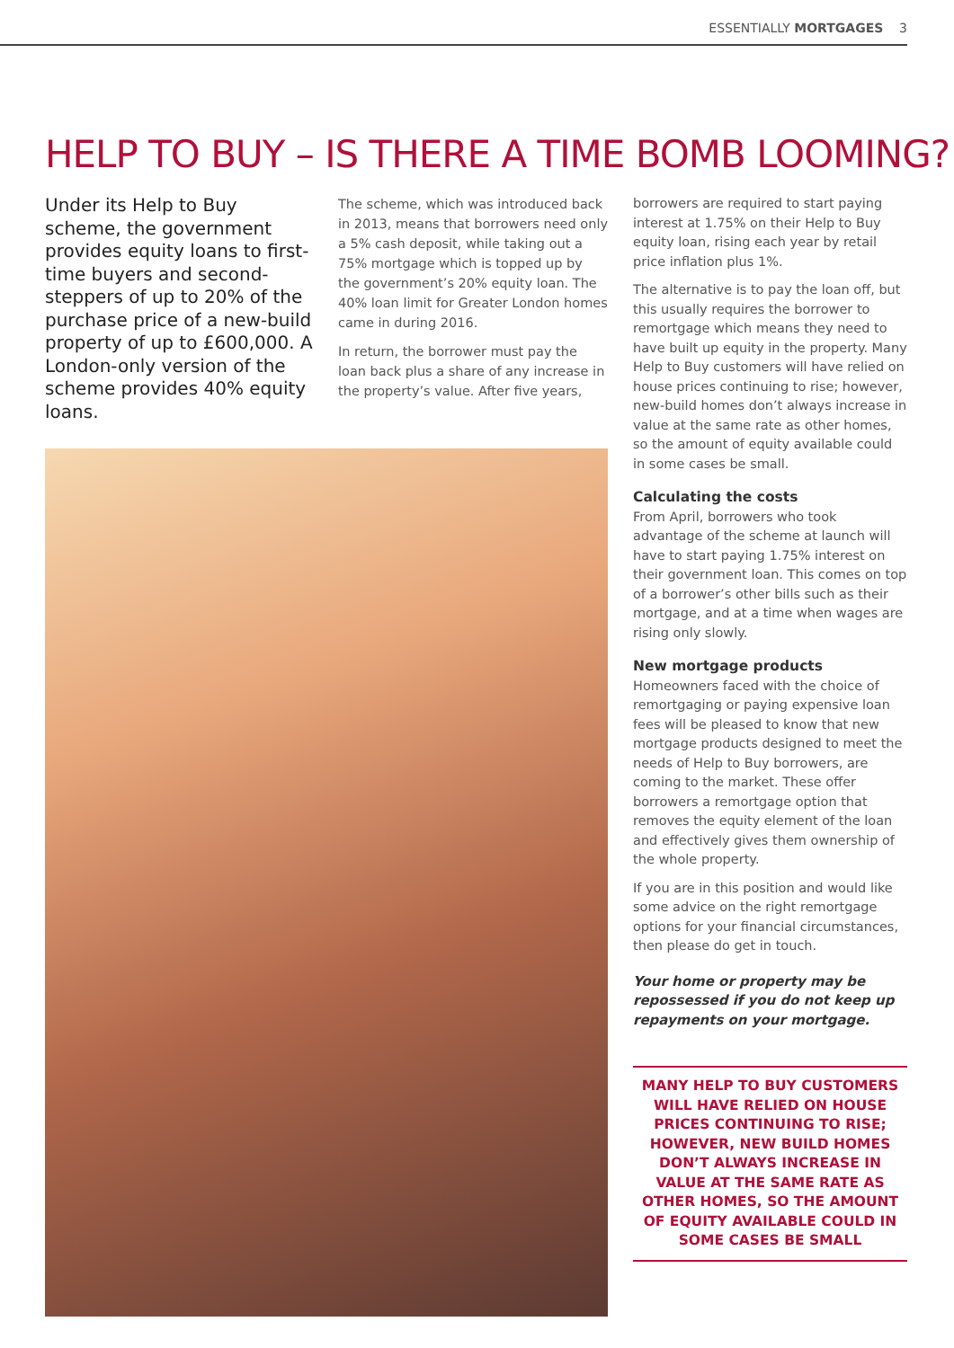ESSENTIALLY MORTGAGES 3
HELP TO BUY – IS THERE A TIME BOMB LOOMING?
Under its Help to Buy scheme, the government provides equity loans to first-time buyers and second-steppers of up to 20% of the purchase price of a new-build property of up to £600,000. A London-only version of the scheme provides 40% equity loans.
The scheme, which was introduced back in 2013, means that borrowers need only a 5% cash deposit, while taking out a 75% mortgage which is topped up by the government’s 20% equity loan. The 40% loan limit for Greater London homes came in during 2016.
In return, the borrower must pay the loan back plus a share of any increase in the property’s value. After five years,
borrowers are required to start paying interest at 1.75% on their Help to Buy equity loan, rising each year by retail price inflation plus 1%.
The alternative is to pay the loan off, but this usually requires the borrower to remortgage which means they need to have built up equity in the property. Many Help to Buy customers will have relied on house prices continuing to rise; however, new-build homes don’t always increase in value at the same rate as other homes, so the amount of equity available could in some cases be small.
Calculating the costs
From April, borrowers who took advantage of the scheme at launch will have to start paying 1.75% interest on their government loan. This comes on top of a borrower’s other bills such as their mortgage, and at a time when wages are rising only slowly.
New mortgage products
Homeowners faced with the choice of remortgaging or paying expensive loan fees will be pleased to know that new mortgage products designed to meet the needs of Help to Buy borrowers, are coming to the market. These offer borrowers a remortgage option that removes the equity element of the loan and effectively gives them ownership of the whole property.
If you are in this position and would like some advice on the right remortgage options for your financial circumstances, then please do get in touch.
Your home or property may be repossessed if you do not keep up repayments on your mortgage.
MANY HELP TO BUY CUSTOMERS WILL HAVE RELIED ON HOUSE PRICES CONTINUING TO RISE; HOWEVER, NEW BUILD HOMES DON’T ALWAYS INCREASE IN VALUE AT THE SAME RATE AS OTHER HOMES, SO THE AMOUNT OF EQUITY AVAILABLE COULD IN SOME CASES BE SMALL